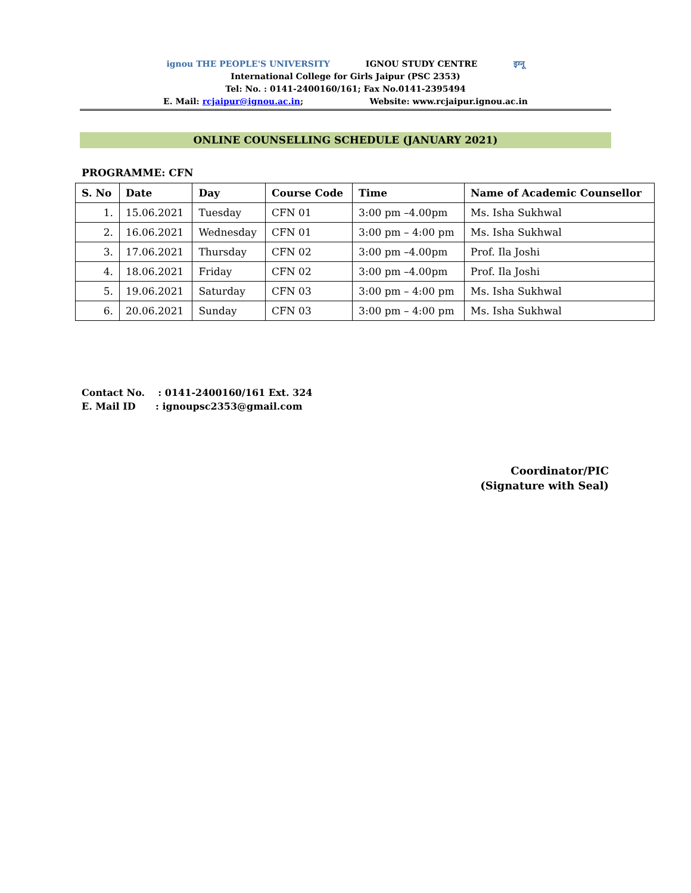ignou THE PEOPLE'S UNIVERSITY IGNOU STUDY CENTRE इग्नू
International College for Girls Jaipur (PSC 2353)
Tel: No. : 0141-2400160/161; Fax No.0141-2395494
E. Mail: rcjaipur@ignou.ac.in; Website: www.rcjaipur.ignou.ac.in
ONLINE COUNSELLING SCHEDULE (JANUARY 2021)
PROGRAMME: CFN
| S. No | Date | Day | Course Code | Time | Name of Academic Counsellor |
| --- | --- | --- | --- | --- | --- |
| 1. | 15.06.2021 | Tuesday | CFN 01 | 3:00 pm –4.00pm | Ms. Isha Sukhwal |
| 2. | 16.06.2021 | Wednesday | CFN 01 | 3:00 pm – 4:00 pm | Ms. Isha Sukhwal |
| 3. | 17.06.2021 | Thursday | CFN 02 | 3:00 pm –4.00pm | Prof. Ila Joshi |
| 4. | 18.06.2021 | Friday | CFN 02 | 3:00 pm –4.00pm | Prof. Ila Joshi |
| 5. | 19.06.2021 | Saturday | CFN 03 | 3:00 pm – 4:00 pm | Ms. Isha Sukhwal |
| 6. | 20.06.2021 | Sunday | CFN 03 | 3:00 pm – 4:00 pm | Ms. Isha Sukhwal |
Contact No. : 0141-2400160/161 Ext. 324
E. Mail ID : ignoupsc2353@gmail.com
Coordinator/PIC
(Signature with Seal)